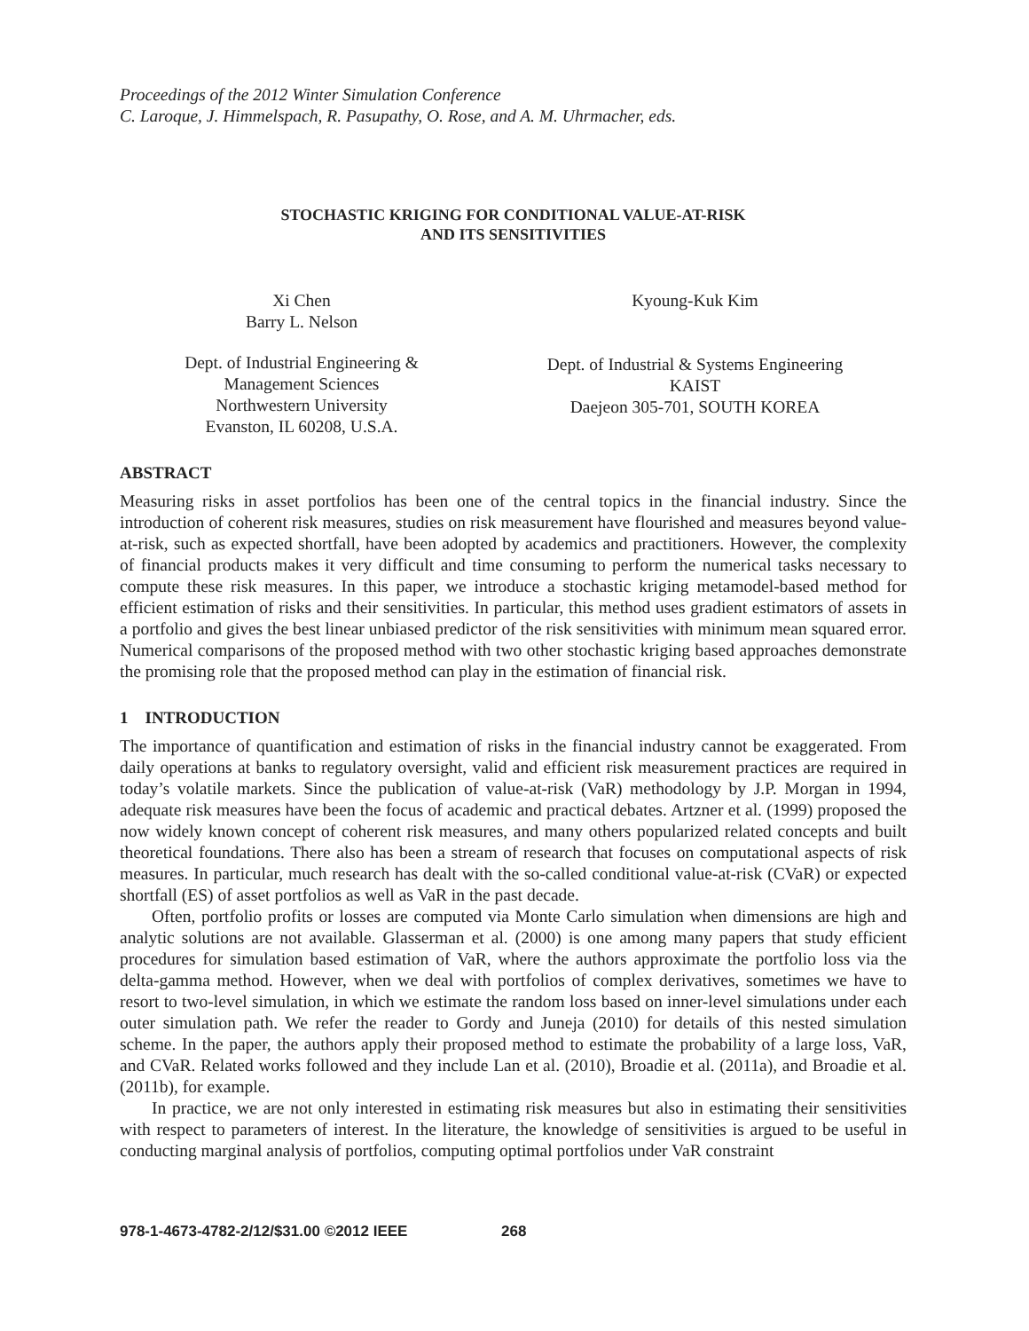Proceedings of the 2012 Winter Simulation Conference
C. Laroque, J. Himmelspach, R. Pasupathy, O. Rose, and A. M. Uhrmacher, eds.
STOCHASTIC KRIGING FOR CONDITIONAL VALUE-AT-RISK
AND ITS SENSITIVITIES
Xi Chen
Barry L. Nelson
Dept. of Industrial Engineering &
Management Sciences
Northwestern University
Evanston, IL 60208, U.S.A.
Kyoung-Kuk Kim
Dept. of Industrial & Systems Engineering
KAIST
Daejeon 305-701, SOUTH KOREA
ABSTRACT
Measuring risks in asset portfolios has been one of the central topics in the financial industry. Since the introduction of coherent risk measures, studies on risk measurement have flourished and measures beyond value-at-risk, such as expected shortfall, have been adopted by academics and practitioners. However, the complexity of financial products makes it very difficult and time consuming to perform the numerical tasks necessary to compute these risk measures. In this paper, we introduce a stochastic kriging metamodel-based method for efficient estimation of risks and their sensitivities. In particular, this method uses gradient estimators of assets in a portfolio and gives the best linear unbiased predictor of the risk sensitivities with minimum mean squared error. Numerical comparisons of the proposed method with two other stochastic kriging based approaches demonstrate the promising role that the proposed method can play in the estimation of financial risk.
1 INTRODUCTION
The importance of quantification and estimation of risks in the financial industry cannot be exaggerated. From daily operations at banks to regulatory oversight, valid and efficient risk measurement practices are required in today’s volatile markets. Since the publication of value-at-risk (VaR) methodology by J.P. Morgan in 1994, adequate risk measures have been the focus of academic and practical debates. Artzner et al. (1999) proposed the now widely known concept of coherent risk measures, and many others popularized related concepts and built theoretical foundations. There also has been a stream of research that focuses on computational aspects of risk measures. In particular, much research has dealt with the so-called conditional value-at-risk (CVaR) or expected shortfall (ES) of asset portfolios as well as VaR in the past decade.
Often, portfolio profits or losses are computed via Monte Carlo simulation when dimensions are high and analytic solutions are not available. Glasserman et al. (2000) is one among many papers that study efficient procedures for simulation based estimation of VaR, where the authors approximate the portfolio loss via the delta-gamma method. However, when we deal with portfolios of complex derivatives, sometimes we have to resort to two-level simulation, in which we estimate the random loss based on inner-level simulations under each outer simulation path. We refer the reader to Gordy and Juneja (2010) for details of this nested simulation scheme. In the paper, the authors apply their proposed method to estimate the probability of a large loss, VaR, and CVaR. Related works followed and they include Lan et al. (2010), Broadie et al. (2011a), and Broadie et al. (2011b), for example.
In practice, we are not only interested in estimating risk measures but also in estimating their sensitivities with respect to parameters of interest. In the literature, the knowledge of sensitivities is argued to be useful in conducting marginal analysis of portfolios, computing optimal portfolios under VaR constraint
978-1-4673-4782-2/12/$31.00 ©2012 IEEE 268